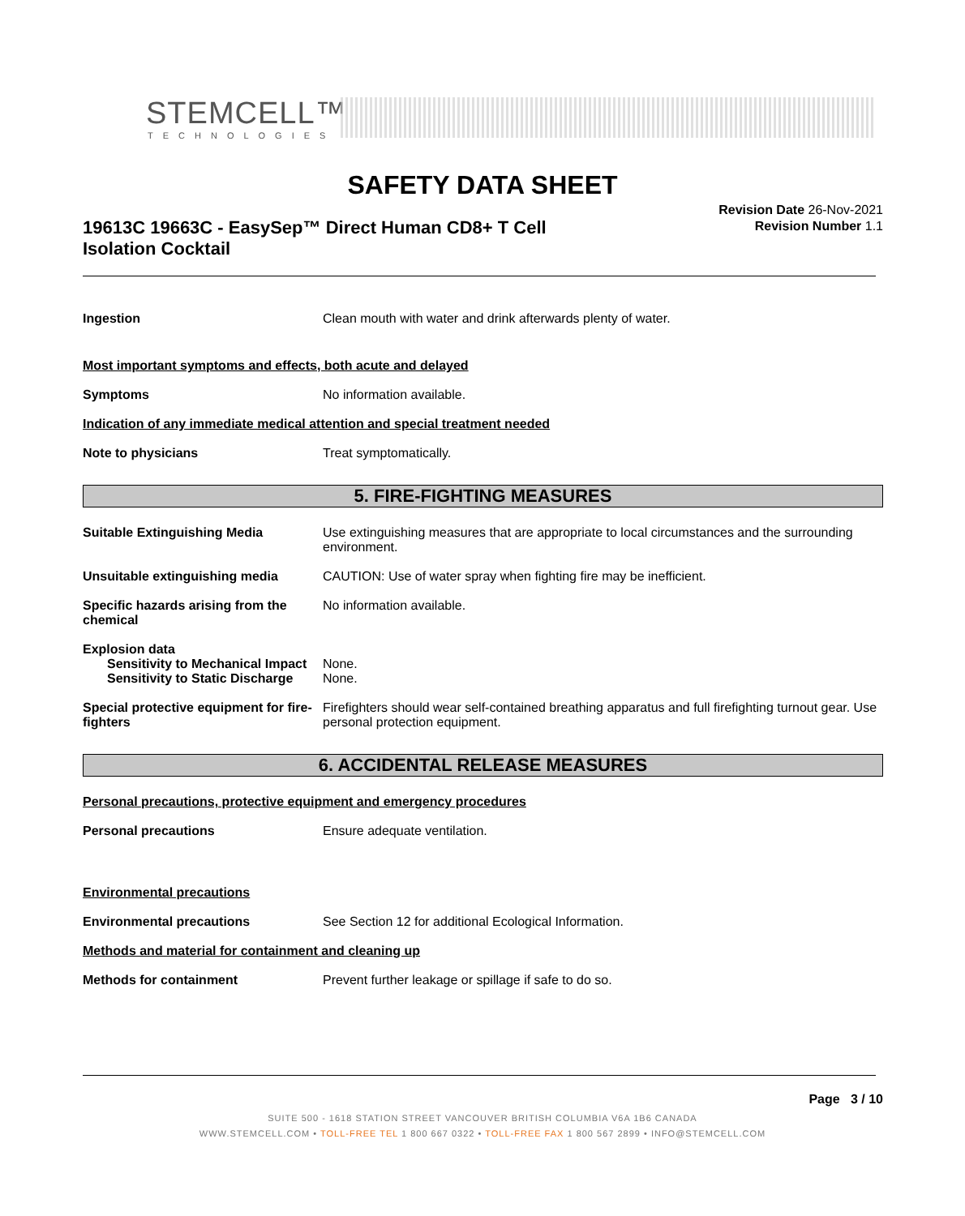STEMCELL™
TECHNOLOGIES
SAFETY DATA SHEET
19613C 19663C - EasySep™ Direct Human CD8+ T Cell Isolation Cocktail
Revision Date 26-Nov-2021
Revision Number 1.1
Ingestion Clean mouth with water and drink afterwards plenty of water.
Most important symptoms and effects, both acute and delayed
Symptoms No information available.
Indication of any immediate medical attention and special treatment needed
Note to physicians Treat symptomatically.
5. FIRE-FIGHTING MEASURES
Suitable Extinguishing Media Use extinguishing measures that are appropriate to local circumstances and the surrounding environment.
Unsuitable extinguishing media CAUTION: Use of water spray when fighting fire may be inefficient.
Specific hazards arising from the chemical
No information available.
Explosion data
Sensitivity to Mechanical Impact
None.
Sensitivity to Static Discharge
None.
Special protective equipment for fire-fighters
Firefighters should wear self-contained breathing apparatus and full firefighting turnout gear. Use personal protection equipment.
6. ACCIDENTAL RELEASE MEASURES
Personal precautions, protective equipment and emergency procedures
Personal precautions Ensure adequate ventilation.
Environmental precautions
Environmental precautions See Section 12 for additional Ecological Information.
Methods and material for containment and cleaning up
Methods for containment Prevent further leakage or spillage if safe to do so.
Page 3 / 10
SUITE 500 - 1618 STATION STREET VANCOUVER BRITISH COLUMBIA V6A 1B6 CANADA
WWW.STEMCELL.COM • TOLL-FREE TEL 1 800 667 0322 • TOLL-FREE FAX 1 800 567 2899 • INFO@STEMCELL.COM